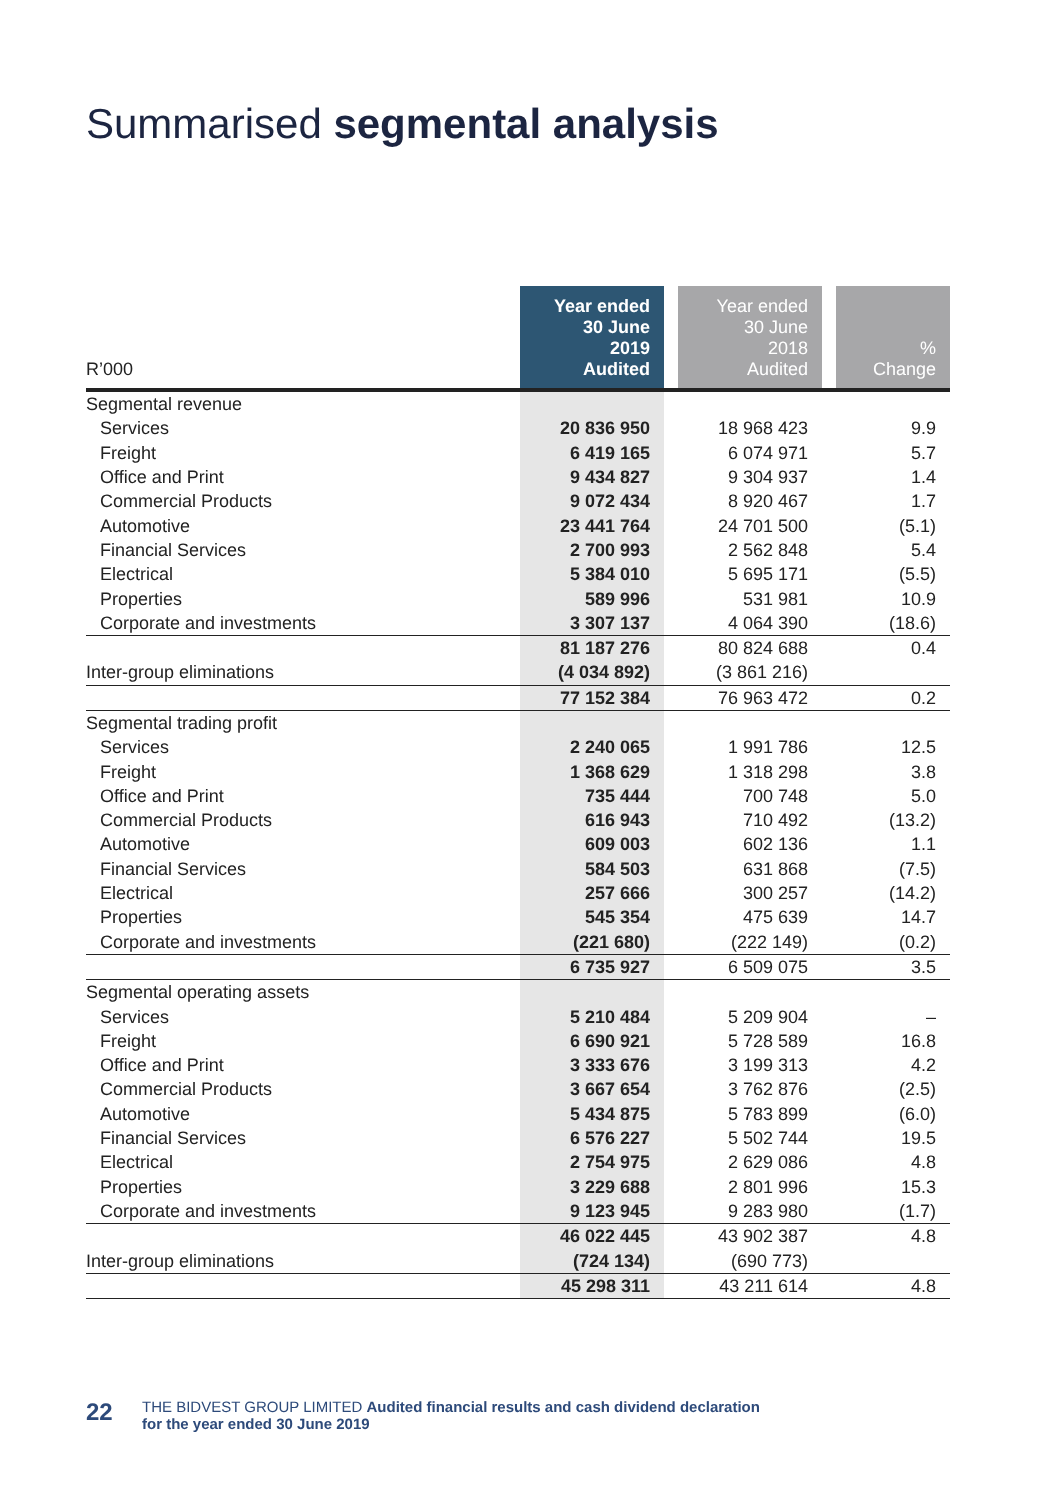Summarised segmental analysis
| R’000 | Year ended 30 June 2019 Audited | | Year ended 30 June 2018 Audited | | % Change |
| --- | --- | --- | --- | --- | --- |
| Segmental revenue | | | | | |
| Services | 20 836 950 | | 18 968 423 | | 9.9 |
| Freight | 6 419 165 | | 6 074 971 | | 5.7 |
| Office and Print | 9 434 827 | | 9 304 937 | | 1.4 |
| Commercial Products | 9 072 434 | | 8 920 467 | | 1.7 |
| Automotive | 23 441 764 | | 24 701 500 | | (5.1) |
| Financial Services | 2 700 993 | | 2 562 848 | | 5.4 |
| Electrical | 5 384 010 | | 5 695 171 | | (5.5) |
| Properties | 589 996 | | 531 981 | | 10.9 |
| Corporate and investments | 3 307 137 | | 4 064 390 | | (18.6) |
| | 81 187 276 | | 80 824 688 | | 0.4 |
| Inter-group eliminations | (4 034 892) | | (3 861 216) | | |
| | 77 152 384 | | 76 963 472 | | 0.2 |
| Segmental trading profit | | | | | |
| Services | 2 240 065 | | 1 991 786 | | 12.5 |
| Freight | 1 368 629 | | 1 318 298 | | 3.8 |
| Office and Print | 735 444 | | 700 748 | | 5.0 |
| Commercial Products | 616 943 | | 710 492 | | (13.2) |
| Automotive | 609 003 | | 602 136 | | 1.1 |
| Financial Services | 584 503 | | 631 868 | | (7.5) |
| Electrical | 257 666 | | 300 257 | | (14.2) |
| Properties | 545 354 | | 475 639 | | 14.7 |
| Corporate and investments | (221 680) | | (222 149) | | (0.2) |
| | 6 735 927 | | 6 509 075 | | 3.5 |
| Segmental operating assets | | | | | |
| Services | 5 210 484 | | 5 209 904 | | – |
| Freight | 6 690 921 | | 5 728 589 | | 16.8 |
| Office and Print | 3 333 676 | | 3 199 313 | | 4.2 |
| Commercial Products | 3 667 654 | | 3 762 876 | | (2.5) |
| Automotive | 5 434 875 | | 5 783 899 | | (6.0) |
| Financial Services | 6 576 227 | | 5 502 744 | | 19.5 |
| Electrical | 2 754 975 | | 2 629 086 | | 4.8 |
| Properties | 3 229 688 | | 2 801 996 | | 15.3 |
| Corporate and investments | 9 123 945 | | 9 283 980 | | (1.7) |
| | 46 022 445 | | 43 902 387 | | 4.8 |
| Inter-group eliminations | (724 134) | | (690 773) | | |
| | 45 298 311 | | 43 211 614 | | 4.8 |
22 THE BIDVEST GROUP LIMITED Audited financial results and cash dividend declaration
for the year ended 30 June 2019